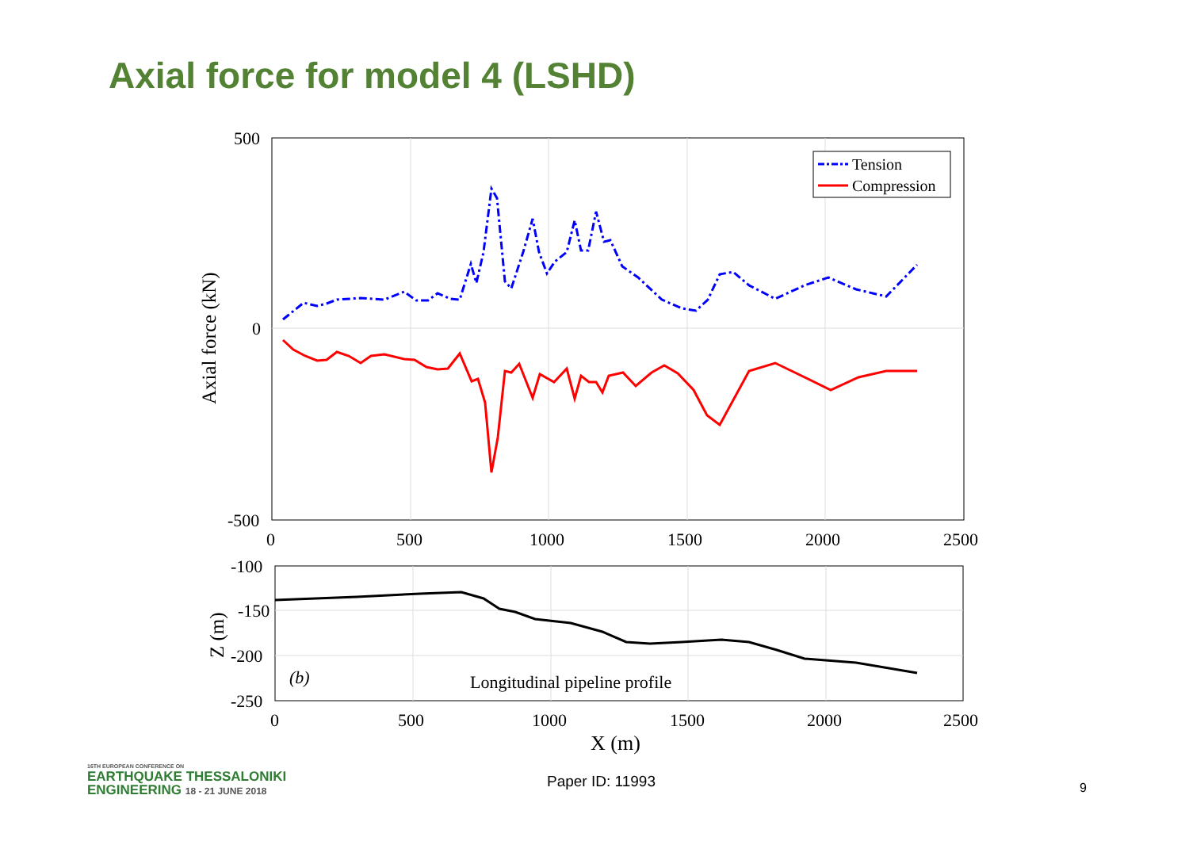Axial force for model 4 (LSHD)
500
0
-500
0
500
1000
1500
2000
2500
Axial force (kN)
Tension
Compression
-100
-150
-200
-250
0
500
1000
1500
2000
2500
X (m)
Z (m)
(b)
Longitudinal pipeline profile
16TH EUROPEAN CONFERENCE ON
EARTHQUAKE THESSALONIKI
ENGINEERING 18 - 21 JUNE 2018
Paper ID: 11993 9